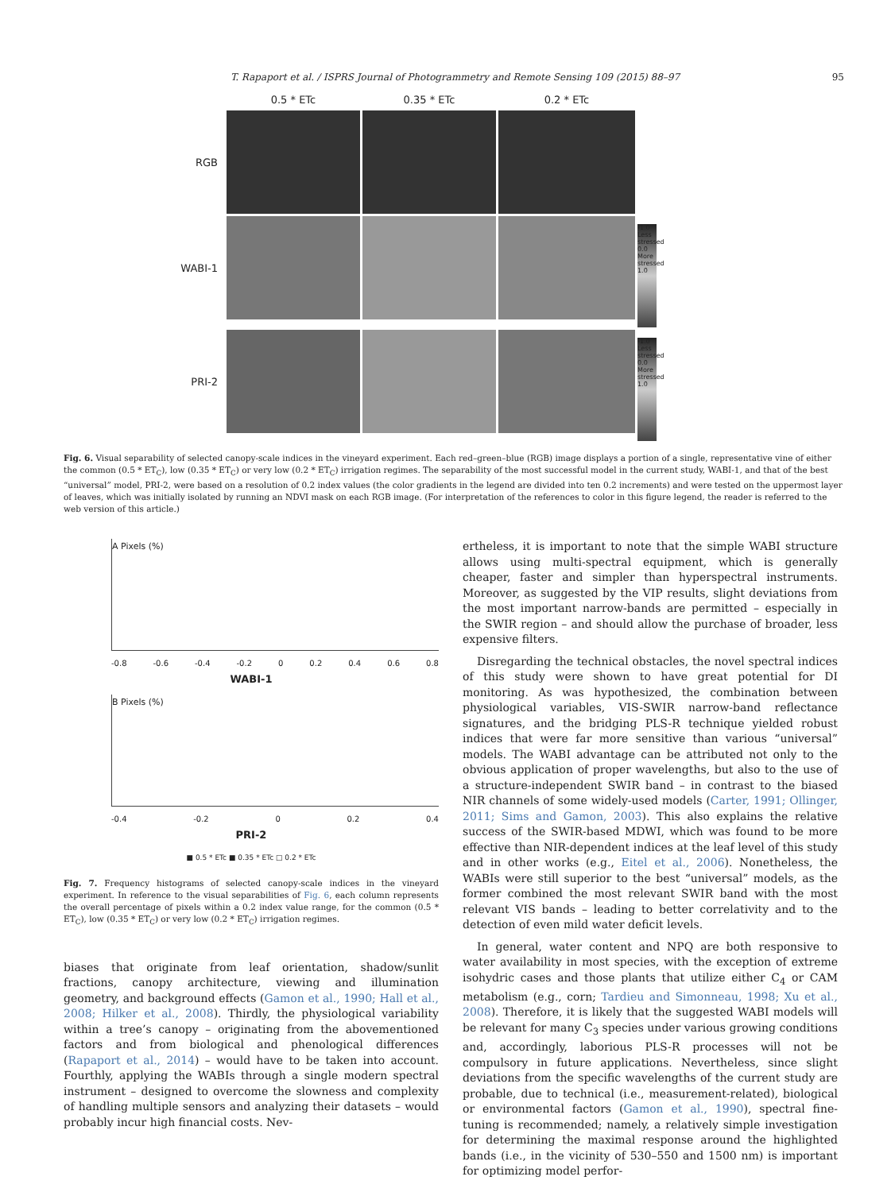T. Rapaport et al. / ISPRS Journal of Photogrammetry and Remote Sensing 109 (2015) 88–97 95
0.5 * ETc
0.35 * ETc
0.2 * ETc
RGB
WABI-1
-1.0 Less stressed 0.0 More stressed 1.0
PRI-2
-1.0 Less stressed 0.0 More stressed 1.0
Fig. 6. Visual separability of selected canopy-scale indices in the vineyard experiment. Each red–green–blue (RGB) image displays a portion of a single, representative vine of either the common (0.5 * ET<sub>C</sub>), low (0.35 * ET<sub>C</sub>) or very low (0.2 * ET<sub>C</sub>) irrigation regimes. The separability of the most successful model in the current study, WABI-1, and that of the best “universal” model, PRI-2, were based on a resolution of 0.2 index values (the color gradients in the legend are divided into ten 0.2 increments) and were tested on the uppermost layer of leaves, which was initially isolated by running an NDVI mask on each RGB image. (For interpretation of the references to color in this figure legend, the reader is referred to the web version of this article.)
A Pixels (%)
-0.8 -0.6 -0.4 -0.2 0 0.2 0.4 0.6 0.8
WABI-1
B Pixels (%)
-0.4 -0.2 0 0.2 0.4
PRI-2
■ 0.5 * ETc ■ 0.35 * ETc □ 0.2 * ETc
Fig. 7. Frequency histograms of selected canopy-scale indices in the vineyard experiment. In reference to the visual separabilities of Fig. 6, each column represents the overall percentage of pixels within a 0.2 index value range, for the common (0.5 * ET<sub>C</sub>), low (0.35 * ET<sub>C</sub>) or very low (0.2 * ET<sub>C</sub>) irrigation regimes.
biases that originate from leaf orientation, shadow/sunlit fractions, canopy architecture, viewing and illumination geometry, and background effects (Gamon et al., 1990; Hall et al., 2008; Hilker et al., 2008). Thirdly, the physiological variability within a tree’s canopy – originating from the abovementioned factors and from biological and phenological differences (Rapaport et al., 2014) – would have to be taken into account. Fourthly, applying the WABIs through a single modern spectral instrument – designed to overcome the slowness and complexity of handling multiple sensors and analyzing their datasets – would probably incur high financial costs. Nev-
ertheless, it is important to note that the simple WABI structure allows using multi-spectral equipment, which is generally cheaper, faster and simpler than hyperspectral instruments. Moreover, as suggested by the VIP results, slight deviations from the most important narrow-bands are permitted – especially in the SWIR region – and should allow the purchase of broader, less expensive filters.
Disregarding the technical obstacles, the novel spectral indices of this study were shown to have great potential for DI monitoring. As was hypothesized, the combination between physiological variables, VIS-SWIR narrow-band reflectance signatures, and the bridging PLS-R technique yielded robust indices that were far more sensitive than various “universal” models. The WABI advantage can be attributed not only to the obvious application of proper wavelengths, but also to the use of a structure-independent SWIR band – in contrast to the biased NIR channels of some widely-used models (Carter, 1991; Ollinger, 2011; Sims and Gamon, 2003). This also explains the relative success of the SWIR-based MDWI, which was found to be more effective than NIR-dependent indices at the leaf level of this study and in other works (e.g., Eitel et al., 2006). Nonetheless, the WABIs were still superior to the best “universal” models, as the former combined the most relevant SWIR band with the most relevant VIS bands – leading to better correlativity and to the detection of even mild water deficit levels.
In general, water content and NPQ are both responsive to water availability in most species, with the exception of extreme isohydric cases and those plants that utilize either C<sub>4</sub> or CAM metabolism (e.g., corn; Tardieu and Simonneau, 1998; Xu et al., 2008). Therefore, it is likely that the suggested WABI models will be relevant for many C<sub>3</sub> species under various growing conditions and, accordingly, laborious PLS-R processes will not be compulsory in future applications. Nevertheless, since slight deviations from the specific wavelengths of the current study are probable, due to technical (i.e., measurement-related), biological or environmental factors (Gamon et al., 1990), spectral fine-tuning is recommended; namely, a relatively simple investigation for determining the maximal response around the highlighted bands (i.e., in the vicinity of 530–550 and 1500 nm) is important for optimizing model perfor-